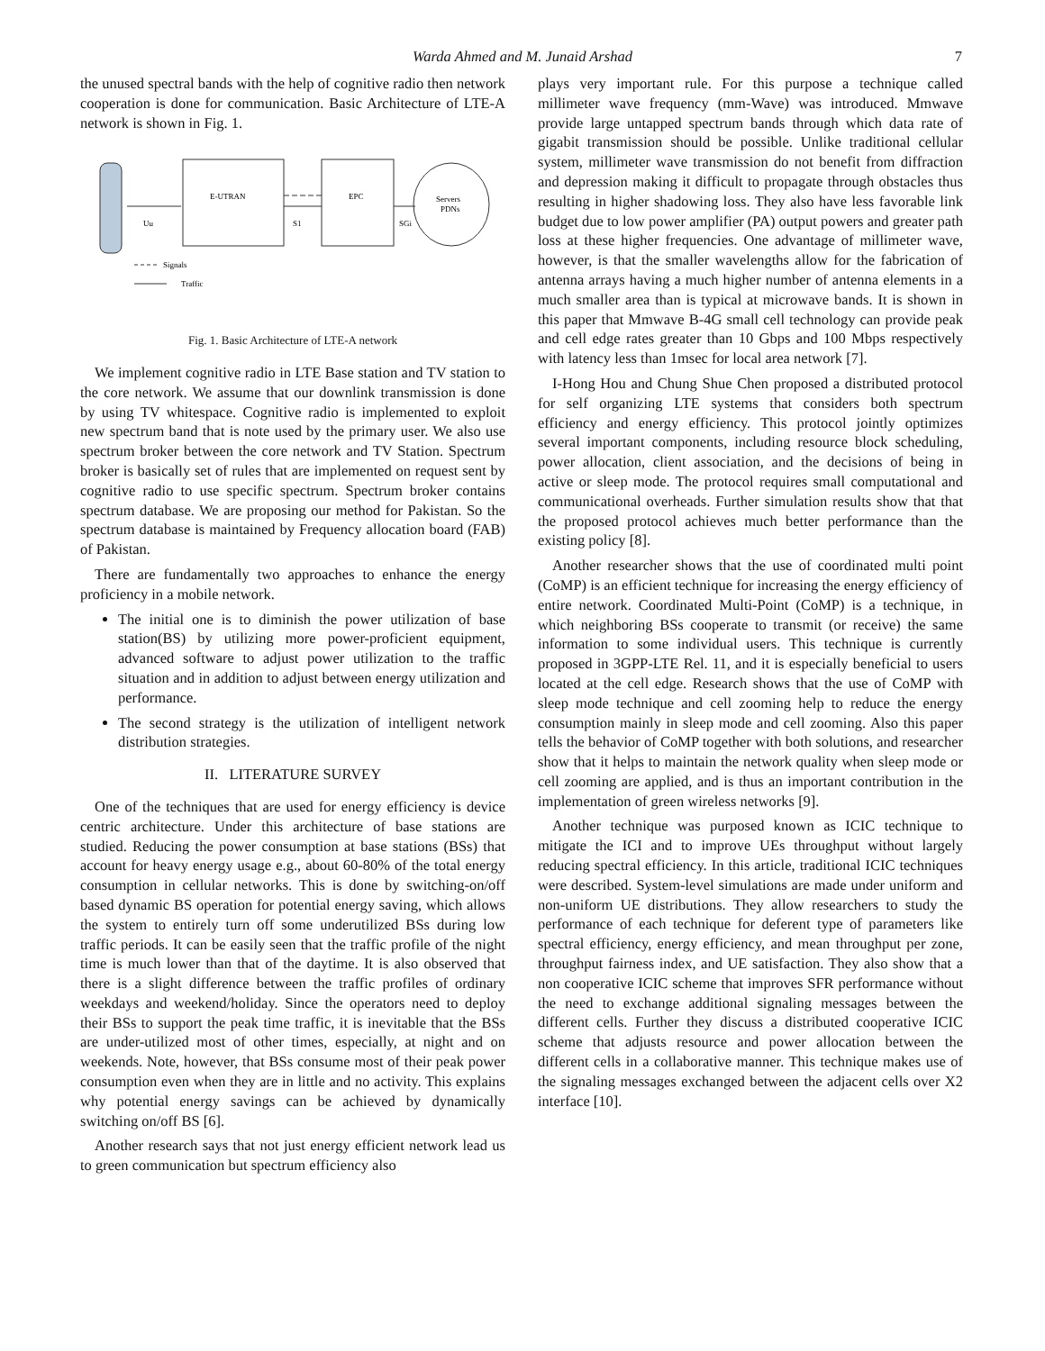Warda Ahmed and M. Junaid Arshad 7
the unused spectral bands with the help of cognitive radio then network cooperation is done for communication. Basic Architecture of LTE-A network is shown in Fig. 1.
Uu
E-UTRAN
S1
EPC
SGi
Servers
PDNs
Signals
Traffic
Fig. 1. Basic Architecture of LTE-A network
We implement cognitive radio in LTE Base station and TV station to the core network. We assume that our downlink transmission is done by using TV whitespace. Cognitive radio is implemented to exploit new spectrum band that is note used by the primary user. We also use spectrum broker between the core network and TV Station. Spectrum broker is basically set of rules that are implemented on request sent by cognitive radio to use specific spectrum. Spectrum broker contains spectrum database. We are proposing our method for Pakistan. So the spectrum database is maintained by Frequency allocation board (FAB) of Pakistan.
There are fundamentally two approaches to enhance the energy proficiency in a mobile network.
The initial one is to diminish the power utilization of base station(BS) by utilizing more power-proficient equipment, advanced software to adjust power utilization to the traffic situation and in addition to adjust between energy utilization and performance.
The second strategy is the utilization of intelligent network distribution strategies.
II. LITERATURE SURVEY
One of the techniques that are used for energy efficiency is device centric architecture. Under this architecture of base stations are studied. Reducing the power consumption at base stations (BSs) that account for heavy energy usage e.g., about 60-80% of the total energy consumption in cellular networks. This is done by switching-on/off based dynamic BS operation for potential energy saving, which allows the system to entirely turn off some underutilized BSs during low traffic periods. It can be easily seen that the traffic profile of the night time is much lower than that of the daytime. It is also observed that there is a slight difference between the traffic profiles of ordinary weekdays and weekend/holiday. Since the operators need to deploy their BSs to support the peak time traffic, it is inevitable that the BSs are under-utilized most of other times, especially, at night and on weekends. Note, however, that BSs consume most of their peak power consumption even when they are in little and no activity. This explains why potential energy savings can be achieved by dynamically switching on/off BS [6].
Another research says that not just energy efficient network lead us to green communication but spectrum efficiency also
plays very important rule. For this purpose a technique called millimeter wave frequency (mm-Wave) was introduced. Mmwave provide large untapped spectrum bands through which data rate of gigabit transmission should be possible. Unlike traditional cellular system, millimeter wave transmission do not benefit from diffraction and depression making it difficult to propagate through obstacles thus resulting in higher shadowing loss. They also have less favorable link budget due to low power amplifier (PA) output powers and greater path loss at these higher frequencies. One advantage of millimeter wave, however, is that the smaller wavelengths allow for the fabrication of antenna arrays having a much higher number of antenna elements in a much smaller area than is typical at microwave bands. It is shown in this paper that Mmwave B-4G small cell technology can provide peak and cell edge rates greater than 10 Gbps and 100 Mbps respectively with latency less than 1msec for local area network [7].
I-Hong Hou and Chung Shue Chen proposed a distributed protocol for self organizing LTE systems that considers both spectrum efficiency and energy efficiency. This protocol jointly optimizes several important components, including resource block scheduling, power allocation, client association, and the decisions of being in active or sleep mode. The protocol requires small computational and communicational overheads. Further simulation results show that that the proposed protocol achieves much better performance than the existing policy [8].
Another researcher shows that the use of coordinated multi point (CoMP) is an efficient technique for increasing the energy efficiency of entire network. Coordinated Multi-Point (CoMP) is a technique, in which neighboring BSs cooperate to transmit (or receive) the same information to some individual users. This technique is currently proposed in 3GPP-LTE Rel. 11, and it is especially beneficial to users located at the cell edge. Research shows that the use of CoMP with sleep mode technique and cell zooming help to reduce the energy consumption mainly in sleep mode and cell zooming. Also this paper tells the behavior of CoMP together with both solutions, and researcher show that it helps to maintain the network quality when sleep mode or cell zooming are applied, and is thus an important contribution in the implementation of green wireless networks [9].
Another technique was purposed known as ICIC technique to mitigate the ICI and to improve UEs throughput without largely reducing spectral efficiency. In this article, traditional ICIC techniques were described. System-level simulations are made under uniform and non-uniform UE distributions. They allow researchers to study the performance of each technique for deferent type of parameters like spectral efficiency, energy efficiency, and mean throughput per zone, throughput fairness index, and UE satisfaction. They also show that a non cooperative ICIC scheme that improves SFR performance without the need to exchange additional signaling messages between the different cells. Further they discuss a distributed cooperative ICIC scheme that adjusts resource and power allocation between the different cells in a collaborative manner. This technique makes use of the signaling messages exchanged between the adjacent cells over X2 interface [10].